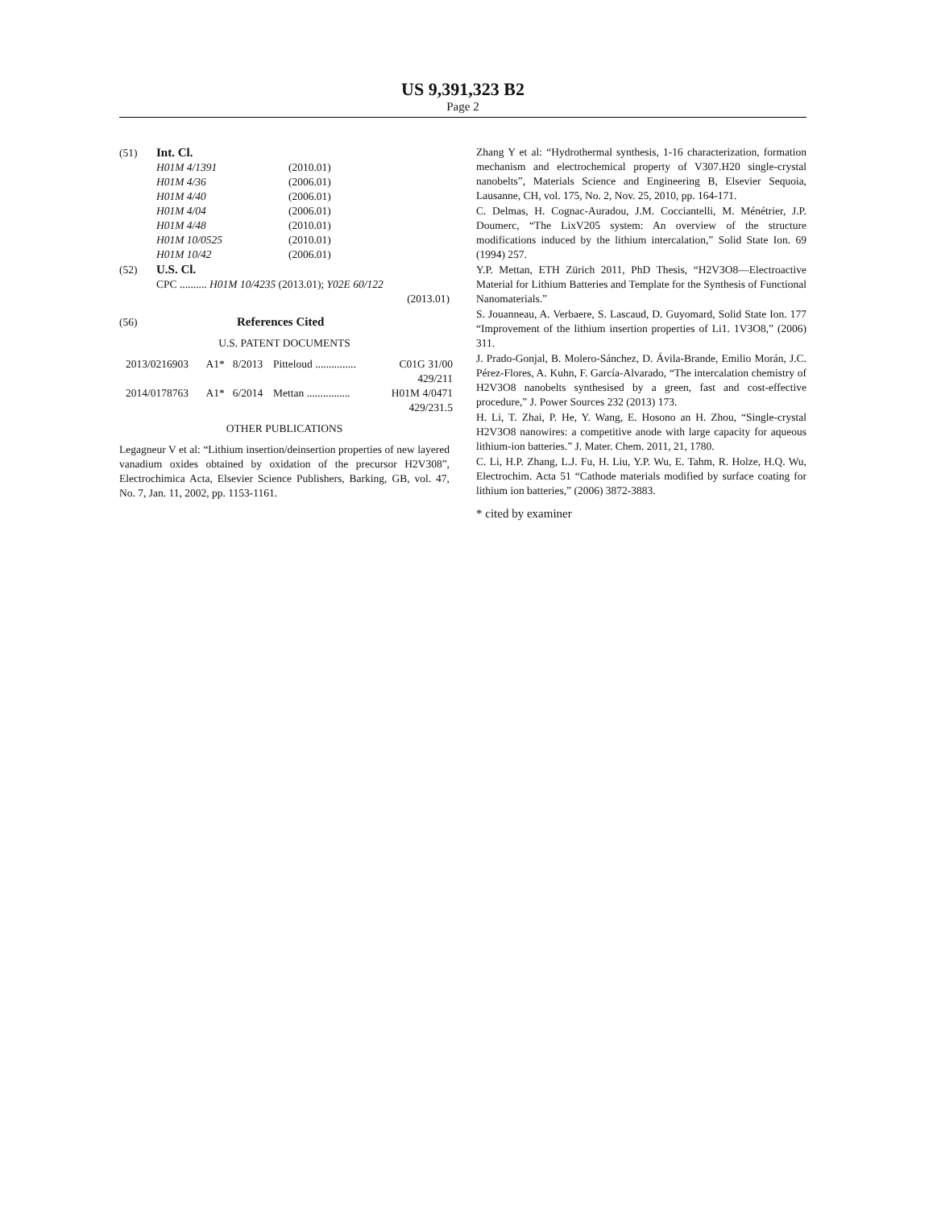US 9,391,323 B2
Page 2
(51) Int. Cl.
| H01M 4/1391 | (2010.01) |
| H01M 4/36 | (2006.01) |
| H01M 4/40 | (2006.01) |
| H01M 4/04 | (2006.01) |
| H01M 4/48 | (2010.01) |
| H01M 10/0525 | (2010.01) |
| H01M 10/42 | (2006.01) |
(52) U.S. Cl.
CPC .......... H01M 10/4235 (2013.01); Y02E 60/122
(2013.01)
(56) References Cited
U.S. PATENT DOCUMENTS
| 2013/0216903 | A1* | 8/2013 | Pitteloud ............... | C01G 31/00 429/211 |
| 2014/0178763 | A1* | 6/2014 | Mettan ................ | H01M 4/0471 429/231.5 |
OTHER PUBLICATIONS
Legagneur V et al: “Lithium insertion/deinsertion properties of new layered vanadium oxides obtained by oxidation of the precursor H2V308”, Electrochimica Acta, Elsevier Science Publishers, Barking, GB, vol. 47, No. 7, Jan. 11, 2002, pp. 1153-1161.
Zhang Y et al: “Hydrothermal synthesis, 1-16 characterization, formation mechanism and electrochemical property of V307.H20 single-crystal nanobelts”, Materials Science and Engineering B, Elsevier Sequoia, Lausanne, CH, vol. 175, No. 2, Nov. 25, 2010, pp. 164-171.
C. Delmas, H. Cognac-Auradou, J.M. Cocciantelli, M. Ménétrier, J.P. Doumerc, “The LixV205 system: An overview of the structure modifications induced by the lithium intercalation,” Solid State Ion. 69 (1994) 257.
Y.P. Mettan, ETH Zürich 2011, PhD Thesis, “H2V3O8—Electroactive Material for Lithium Batteries and Template for the Synthesis of Functional Nanomaterials.”
S. Jouanneau, A. Verbaere, S. Lascaud, D. Guyomard, Solid State Ion. 177 “Improvement of the lithium insertion properties of Li1. 1V3O8,” (2006) 311.
J. Prado-Gonjal, B. Molero-Sánchez, D. Ávila-Brande, Emilio Morán, J.C. Pérez-Flores, A. Kuhn, F. García-Alvarado, “The intercalation chemistry of H2V3O8 nanobelts synthesised by a green, fast and cost-effective procedure,” J. Power Sources 232 (2013) 173.
H. Li, T. Zhai, P. He, Y. Wang, E. Hosono an H. Zhou, “Single-crystal H2V3O8 nanowires: a competitive anode with large capacity for aqueous lithium-ion batteries.” J. Mater. Chem. 2011, 21, 1780.
C. Li, H.P. Zhang, L.J. Fu, H. Liu, Y.P. Wu, E. Tahm, R. Holze, H.Q. Wu, Electrochim. Acta 51 “Cathode materials modified by surface coating for lithium ion batteries,” (2006) 3872-3883.
* cited by examiner